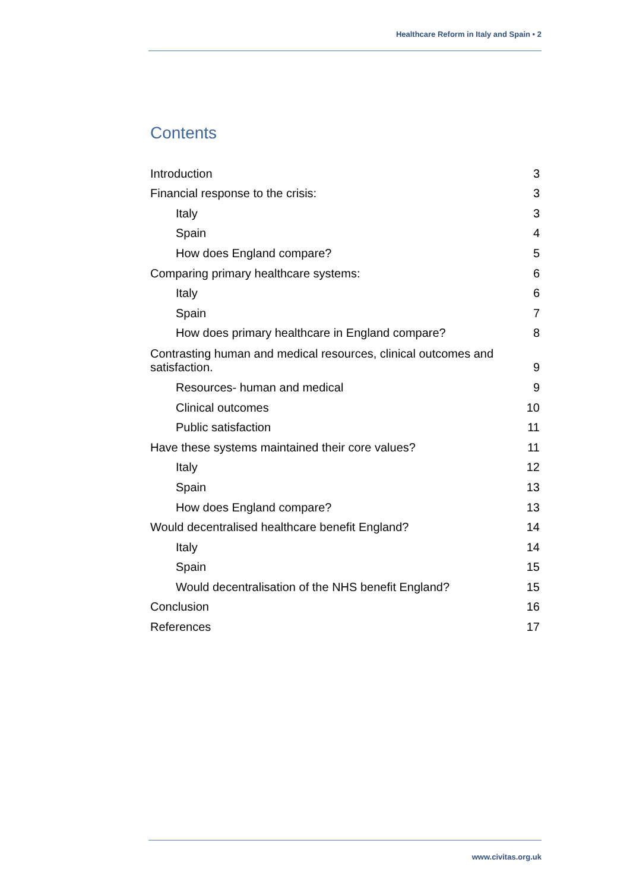Healthcare Reform in Italy and Spain • 2
Contents
Introduction 3
Financial response to the crisis: 3
Italy 3
Spain 4
How does England compare? 5
Comparing primary healthcare systems: 6
Italy 6
Spain 7
How does primary healthcare in England compare? 8
Contrasting human and medical resources, clinical outcomes and satisfaction. 9
Resources- human and medical 9
Clinical outcomes 10
Public satisfaction 11
Have these systems maintained their core values? 11
Italy 12
Spain 13
How does England compare? 13
Would decentralised healthcare benefit England? 14
Italy 14
Spain 15
Would decentralisation of the NHS benefit England? 15
Conclusion 16
References 17
www.civitas.org.uk